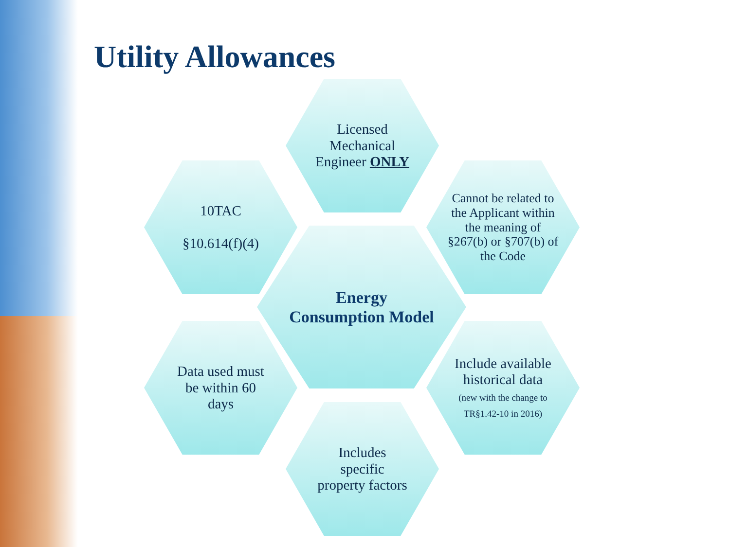Utility Allowances
Licensed Mechanical Engineer ONLY
10TAC
§10.614(f)(4)
Cannot be related to the Applicant within the meaning of §267(b) or §707(b) of the Code
Energy Consumption Model
Data used must be within 60 days
Include available historical data
(new with the change to TR§1.42-10 in 2016)
Includes specific property factors